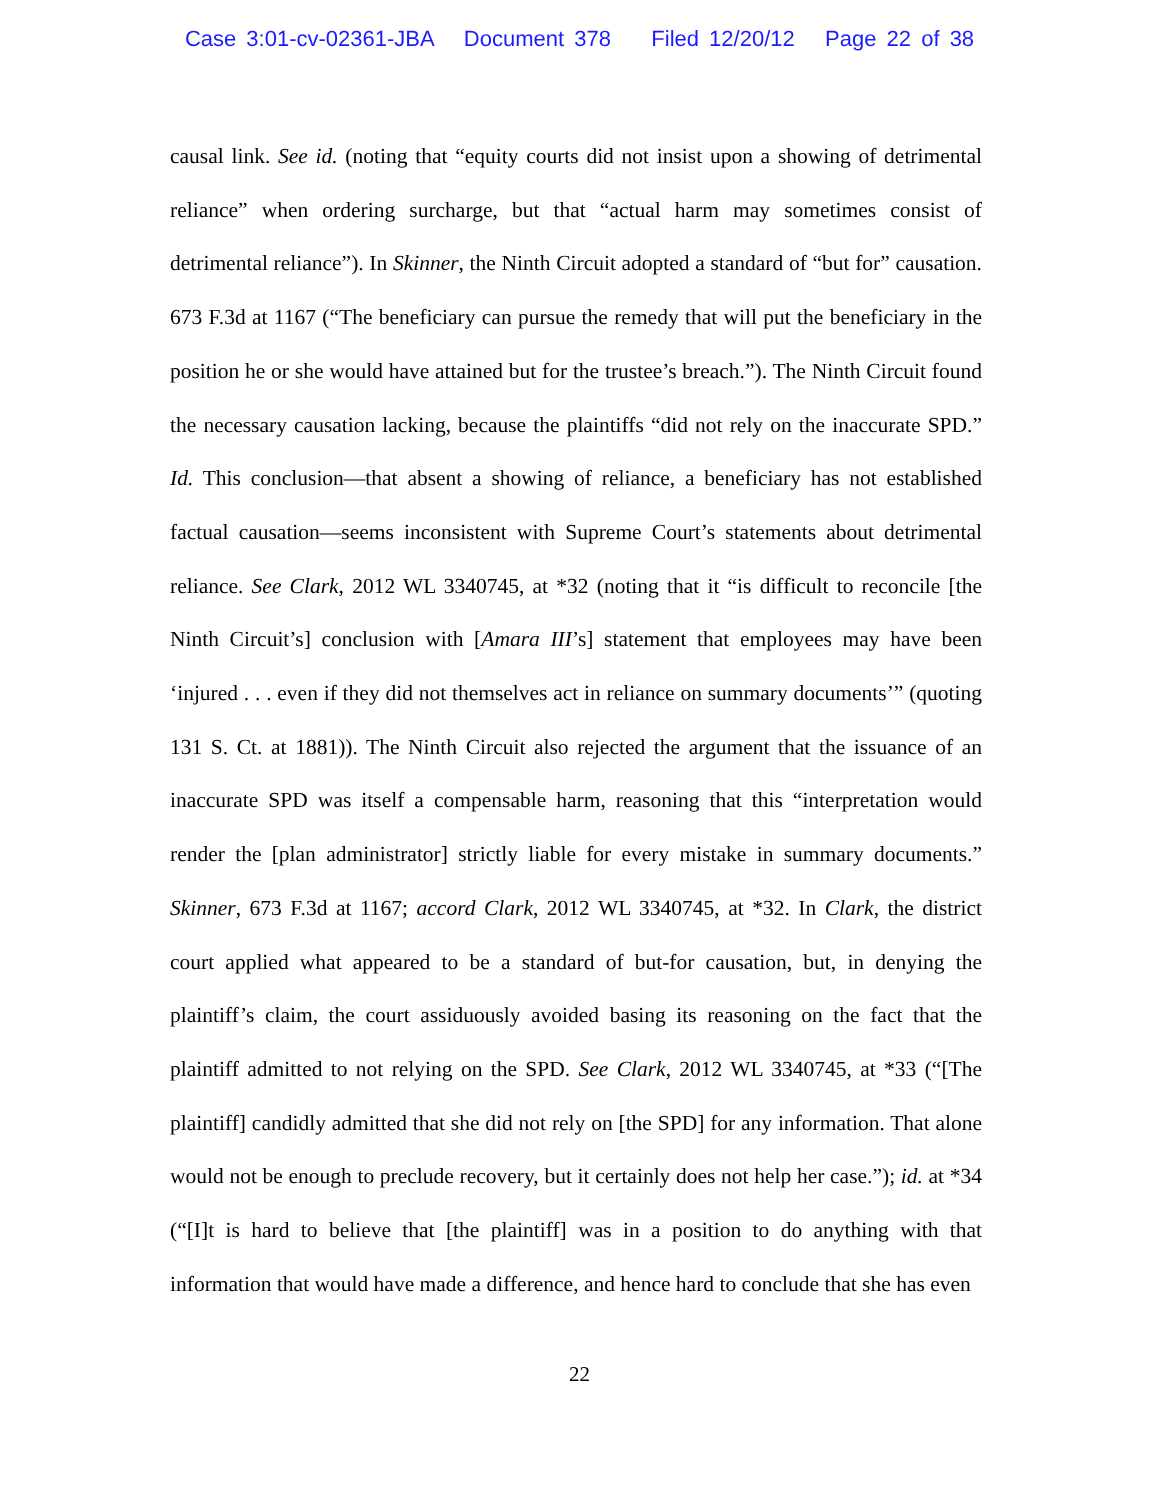Case 3:01-cv-02361-JBA Document 378 Filed 12/20/12 Page 22 of 38
causal link. See id. (noting that “equity courts did not insist upon a showing of detrimental reliance” when ordering surcharge, but that “actual harm may sometimes consist of detrimental reliance”). In Skinner, the Ninth Circuit adopted a standard of “but for” causation. 673 F.3d at 1167 (“The beneficiary can pursue the remedy that will put the beneficiary in the position he or she would have attained but for the trustee’s breach.”). The Ninth Circuit found the necessary causation lacking, because the plaintiffs “did not rely on the inaccurate SPD.” Id. This conclusion—that absent a showing of reliance, a beneficiary has not established factual causation—seems inconsistent with Supreme Court’s statements about detrimental reliance. See Clark, 2012 WL 3340745, at *32 (noting that it “is difficult to reconcile [the Ninth Circuit’s] conclusion with [Amara III’s] statement that employees may have been ‘injured . . . even if they did not themselves act in reliance on summary documents’” (quoting 131 S. Ct. at 1881)). The Ninth Circuit also rejected the argument that the issuance of an inaccurate SPD was itself a compensable harm, reasoning that this “interpretation would render the [plan administrator] strictly liable for every mistake in summary documents.” Skinner, 673 F.3d at 1167; accord Clark, 2012 WL 3340745, at *32. In Clark, the district court applied what appeared to be a standard of but-for causation, but, in denying the plaintiff’s claim, the court assiduously avoided basing its reasoning on the fact that the plaintiff admitted to not relying on the SPD. See Clark, 2012 WL 3340745, at *33 (“[The plaintiff] candidly admitted that she did not rely on [the SPD] for any information. That alone would not be enough to preclude recovery, but it certainly does not help her case.”); id. at *34 (“[I]t is hard to believe that [the plaintiff] was in a position to do anything with that information that would have made a difference, and hence hard to conclude that she has even
22